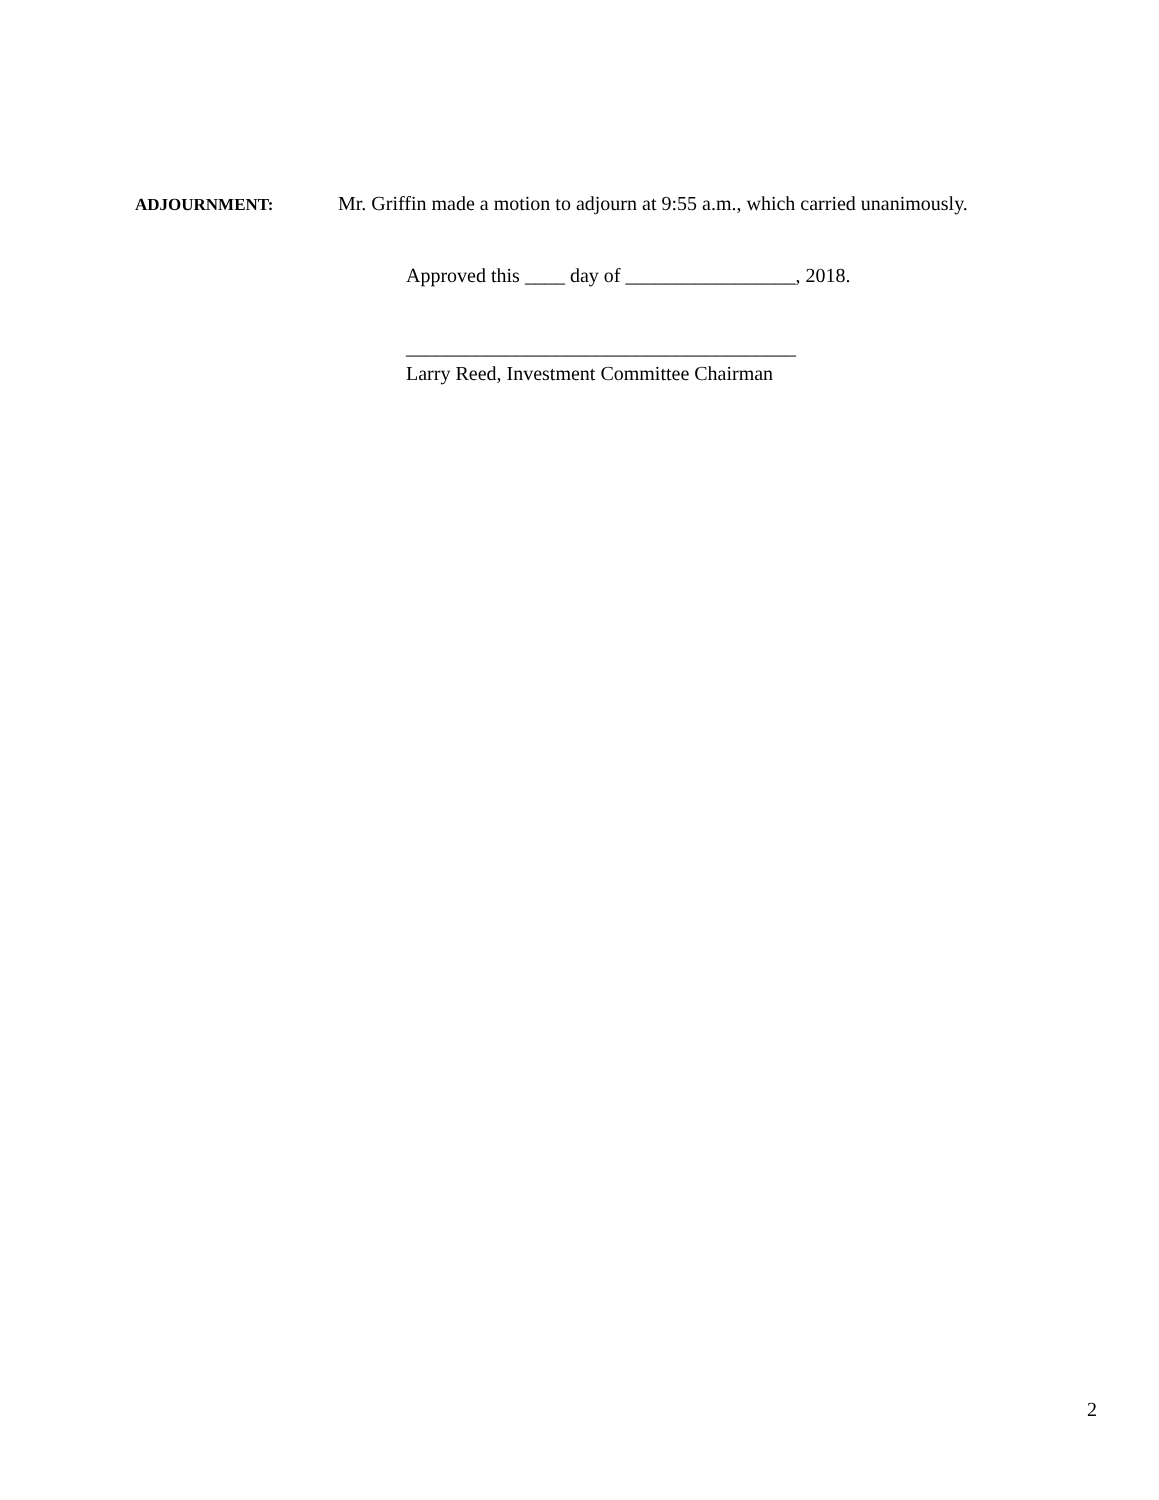ADJOURNMENT:
Mr. Griffin made a motion to adjourn at 9:55 a.m., which carried unanimously.
Approved this ____ day of _________________, 2018.
_______________________________________
Larry Reed, Investment Committee Chairman
2